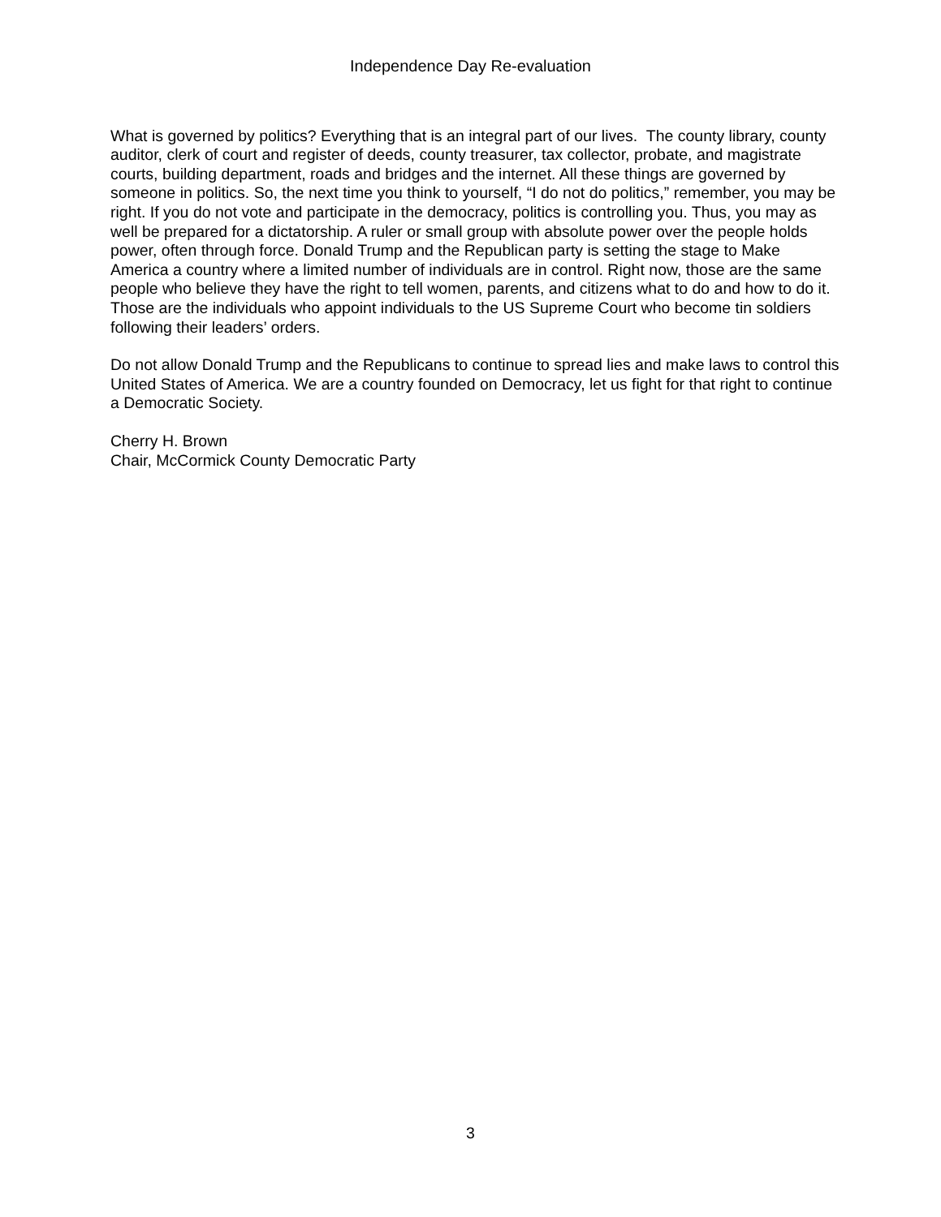Independence Day Re-evaluation
What is governed by politics? Everything that is an integral part of our lives. The county library, county auditor, clerk of court and register of deeds, county treasurer, tax collector, probate, and magistrate courts, building department, roads and bridges and the internet. All these things are governed by someone in politics. So, the next time you think to yourself, “I do not do politics,” remember, you may be right. If you do not vote and participate in the democracy, politics is controlling you. Thus, you may as well be prepared for a dictatorship. A ruler or small group with absolute power over the people holds power, often through force. Donald Trump and the Republican party is setting the stage to Make America a country where a limited number of individuals are in control. Right now, those are the same people who believe they have the right to tell women, parents, and citizens what to do and how to do it. Those are the individuals who appoint individuals to the US Supreme Court who become tin soldiers following their leaders’ orders.
Do not allow Donald Trump and the Republicans to continue to spread lies and make laws to control this United States of America. We are a country founded on Democracy, let us fight for that right to continue a Democratic Society.
Cherry H. Brown
Chair, McCormick County Democratic Party
3